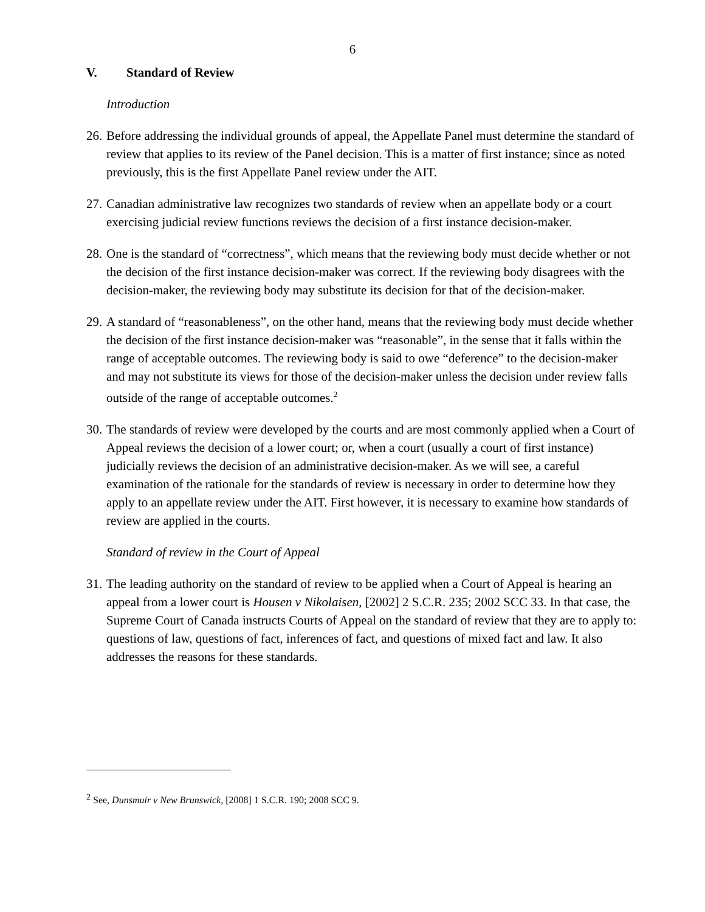6
V. Standard of Review
Introduction
26. Before addressing the individual grounds of appeal, the Appellate Panel must determine the standard of review that applies to its review of the Panel decision. This is a matter of first instance; since as noted previously, this is the first Appellate Panel review under the AIT.
27. Canadian administrative law recognizes two standards of review when an appellate body or a court exercising judicial review functions reviews the decision of a first instance decision-maker.
28. One is the standard of “correctness”, which means that the reviewing body must decide whether or not the decision of the first instance decision-maker was correct. If the reviewing body disagrees with the decision-maker, the reviewing body may substitute its decision for that of the decision-maker.
29. A standard of “reasonableness”, on the other hand, means that the reviewing body must decide whether the decision of the first instance decision-maker was “reasonable”, in the sense that it falls within the range of acceptable outcomes. The reviewing body is said to owe “deference” to the decision-maker and may not substitute its views for those of the decision-maker unless the decision under review falls outside of the range of acceptable outcomes.<sup>2</sup>
30. The standards of review were developed by the courts and are most commonly applied when a Court of Appeal reviews the decision of a lower court; or, when a court (usually a court of first instance) judicially reviews the decision of an administrative decision-maker. As we will see, a careful examination of the rationale for the standards of review is necessary in order to determine how they apply to an appellate review under the AIT. First however, it is necessary to examine how standards of review are applied in the courts.
Standard of review in the Court of Appeal
31. The leading authority on the standard of review to be applied when a Court of Appeal is hearing an appeal from a lower court is Housen v Nikolaisen, [2002] 2 S.C.R. 235; 2002 SCC 33. In that case, the Supreme Court of Canada instructs Courts of Appeal on the standard of review that they are to apply to: questions of law, questions of fact, inferences of fact, and questions of mixed fact and law. It also addresses the reasons for these standards.
<sup>2</sup> See, Dunsmuir v New Brunswick, [2008] 1 S.C.R. 190; 2008 SCC 9.